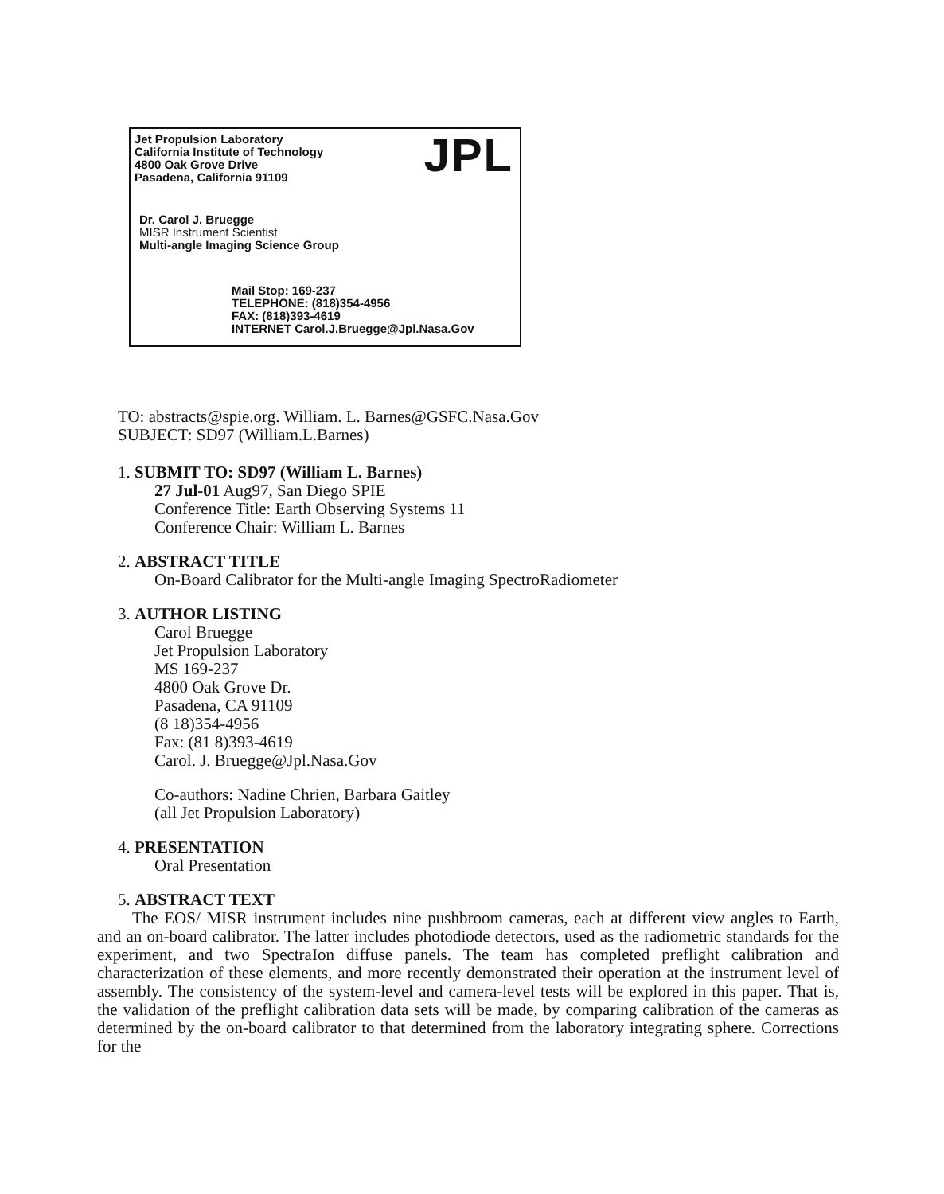Jet Propulsion Laboratory
California Institute of Technology
4800 Oak Grove Drive
Pasadena, California 91109
JPL
Dr. Carol J. Bruegge
MISR Instrument Scientist
Multi-angle Imaging Science Group
Mail Stop: 169-237
TELEPHONE: (818)354-4956
FAX: (818)393-4619
INTERNET Carol.J.Bruegge@Jpl.Nasa.Gov
TO: abstracts@spie.org. William. L. Barnes@GSFC.Nasa.Gov
SUBJECT: SD97 (William.L.Barnes)
1. SUBMIT TO: SD97 (William L. Barnes)
27 Jul-01 Aug97, San Diego SPIE
Conference Title: Earth Observing Systems 11
Conference Chair: William L. Barnes
2. ABSTRACT TITLE
On-Board Calibrator for the Multi-angle Imaging SpectroRadiometer
3. AUTHOR LISTING
Carol Bruegge
Jet Propulsion Laboratory
MS 169-237
4800 Oak Grove Dr.
Pasadena, CA 91109
(8 18)354-4956
Fax: (81 8)393-4619
Carol. J. Bruegge@Jpl.Nasa.Gov
Co-authors: Nadine Chrien, Barbara Gaitley
(all Jet Propulsion Laboratory)
4. PRESENTATION
Oral Presentation
5. ABSTRACT TEXT
The EOS/ MISR instrument includes nine pushbroom cameras, each at different view angles to Earth, and an on-board calibrator. The latter includes photodiode detectors, used as the radiometric standards for the experiment, and two SpectraIon diffuse panels. The team has completed preflight calibration and characterization of these elements, and more recently demonstrated their operation at the instrument level of assembly. The consistency of the system-level and camera-level tests will be explored in this paper. That is, the validation of the preflight calibration data sets will be made, by comparing calibration of the cameras as determined by the on-board calibrator to that determined from the laboratory integrating sphere. Corrections for the